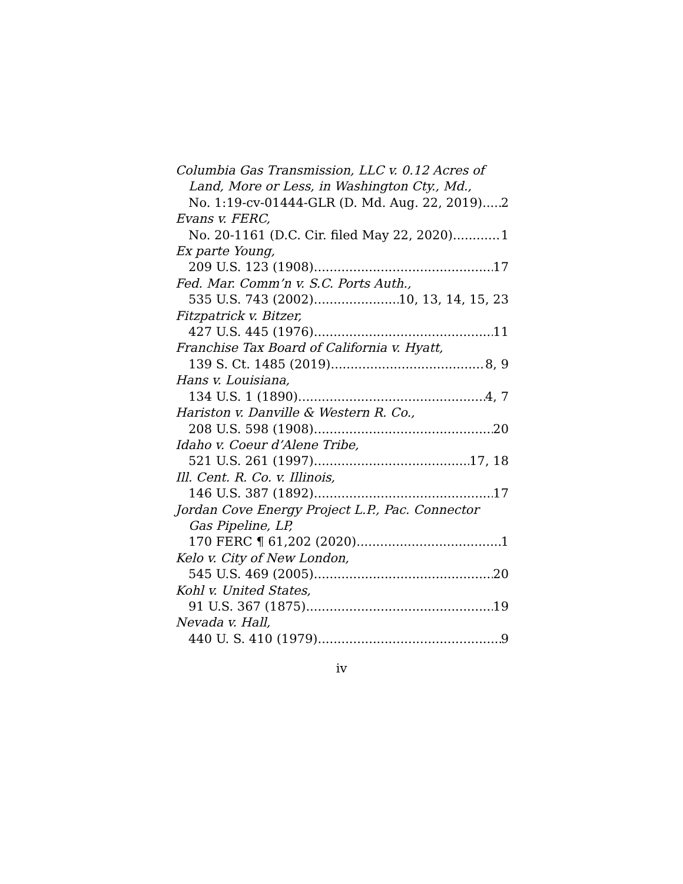Columbia Gas Transmission, LLC v. 0.12 Acres of
Land, More or Less, in Washington Cty., Md.,
No. 1:19-cv-01444-GLR (D. Md. Aug. 22, 2019) 2
Evans v. FERC,
No. 20-1161 (D.C. Cir. filed May 22, 2020) 1
Ex parte Young,
209 U.S. 123 (1908) 17
Fed. Mar. Comm’n v. S.C. Ports Auth.,
535 U.S. 743 (2002) 10, 13, 14, 15, 23
Fitzpatrick v. Bitzer,
427 U.S. 445 (1976) 11
Franchise Tax Board of California v. Hyatt,
139 S. Ct. 1485 (2019) 8, 9
Hans v. Louisiana,
134 U.S. 1 (1890) 4, 7
Hariston v. Danville & Western R. Co.,
208 U.S. 598 (1908) 20
Idaho v. Coeur d’Alene Tribe,
521 U.S. 261 (1997) 17, 18
Ill. Cent. R. Co. v. Illinois,
146 U.S. 387 (1892) 17
Jordan Cove Energy Project L.P., Pac. Connector
Gas Pipeline, LP,
170 FERC ¶ 61,202 (2020) 1
Kelo v. City of New London,
545 U.S. 469 (2005) 20
Kohl v. United States,
91 U.S. 367 (1875) 19
Nevada v. Hall,
440 U. S. 410 (1979) 9
iv